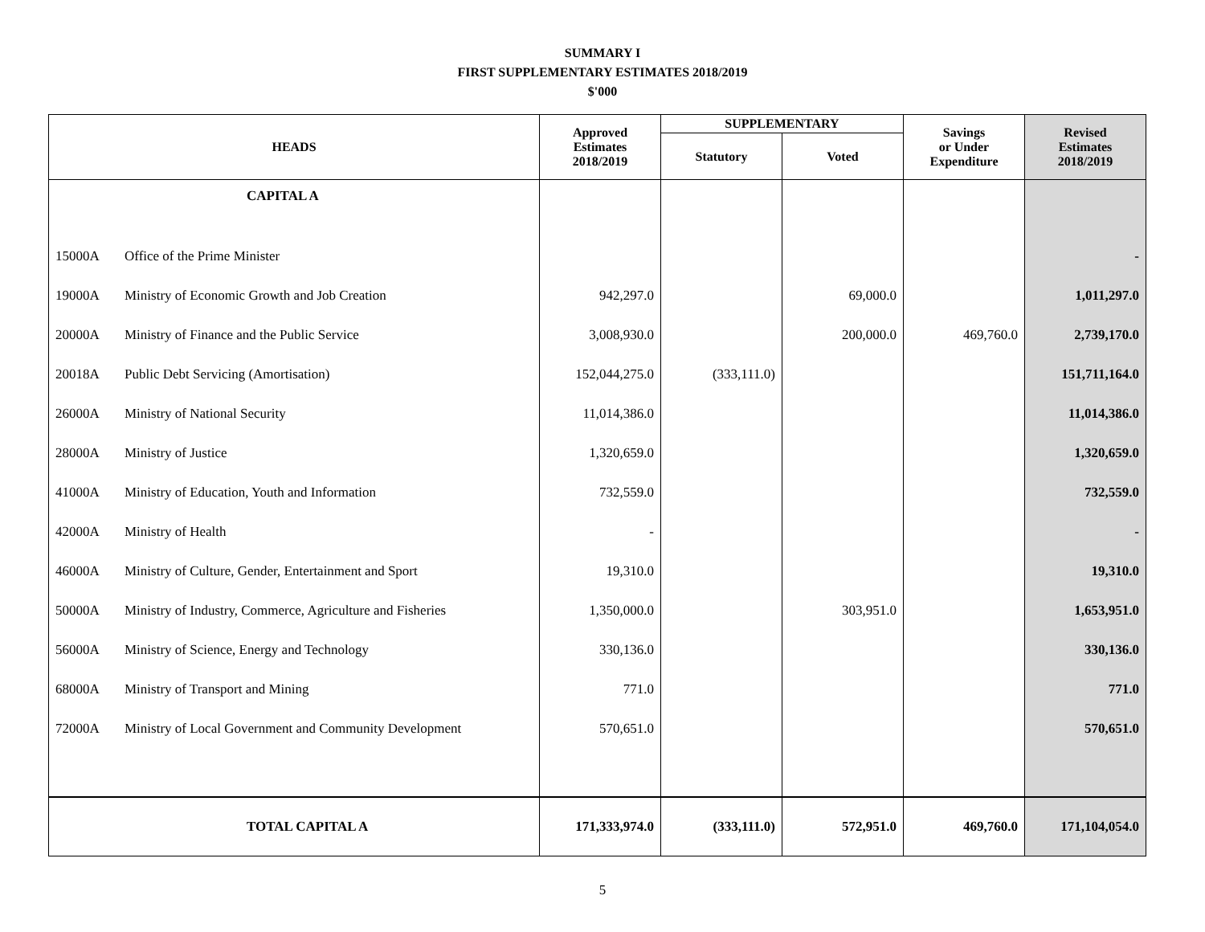SUMMARY I
FIRST SUPPLEMENTARY ESTIMATES 2018/2019
$'000
| HEADS | | Approved Estimates 2018/2019 | SUPPLEMENTARY | | Savings or Under Expenditure | Revised Estimates 2018/2019 |
| --- | --- | --- | --- | --- | --- | --- |
| | | | Statutory | Voted | | |
| | CAPITAL A | | | | | |
| 15000A | Office of the Prime Minister | | | | | - |
| 19000A | Ministry of Economic Growth and Job Creation | 942,297.0 | | 69,000.0 | | 1,011,297.0 |
| 20000A | Ministry of Finance and the Public Service | 3,008,930.0 | | 200,000.0 | 469,760.0 | 2,739,170.0 |
| 20018A | Public Debt Servicing (Amortisation) | 152,044,275.0 | (333,111.0) | | | 151,711,164.0 |
| 26000A | Ministry of National Security | 11,014,386.0 | | | | 11,014,386.0 |
| 28000A | Ministry of Justice | 1,320,659.0 | | | | 1,320,659.0 |
| 41000A | Ministry of Education, Youth and Information | 732,559.0 | | | | 732,559.0 |
| 42000A | Ministry of Health | - | | | | - |
| 46000A | Ministry of Culture, Gender, Entertainment and Sport | 19,310.0 | | | | 19,310.0 |
| 50000A | Ministry of Industry, Commerce, Agriculture and Fisheries | 1,350,000.0 | | 303,951.0 | | 1,653,951.0 |
| 56000A | Ministry of Science, Energy and Technology | 330,136.0 | | | | 330,136.0 |
| 68000A | Ministry of Transport and Mining | 771.0 | | | | 771.0 |
| 72000A | Ministry of Local Government and Community Development | 570,651.0 | | | | 570,651.0 |
| | TOTAL CAPITAL A | 171,333,974.0 | (333,111.0) | 572,951.0 | 469,760.0 | 171,104,054.0 |
5